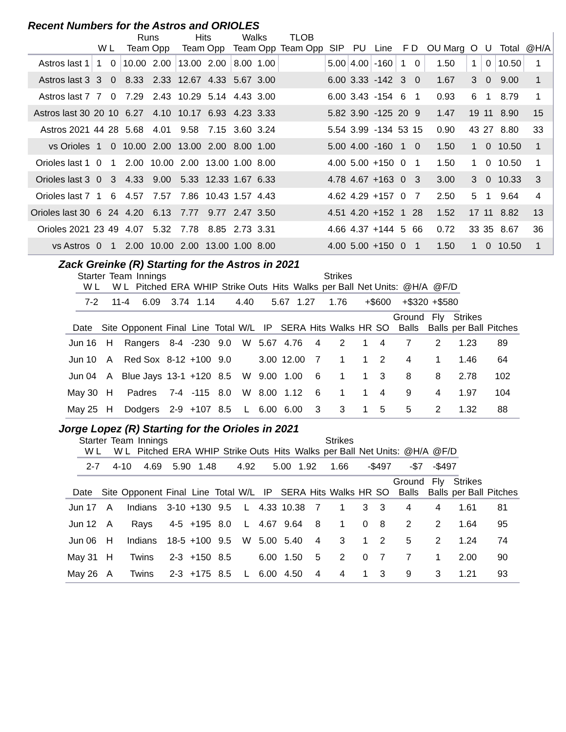Recent Numbers for the Astros and ORIOLES
| | | | Runs | | Hits | | Walks | | TLOB | | | | | | | | | | | |
| --- | --- | --- | --- | --- | --- | --- | --- | --- | --- | --- | --- | --- | --- | --- | --- | --- | --- | --- | --- | --- |
| | W L | | Team Opp | | Team Opp | | Team Opp | | Team Opp | | SIP | PU | Line | F D | | OU Marg | O | U | Total | @H/A |
| Astros last 1 | 1 | 0 | 10.00 | 2.00 | 13.00 | 2.00 | 8.00 | 1.00 | | | 5.00 | 4.00 | -160 | 1 | 0 | 1.50 | 1 | 0 | 10.50 | 1 |
| Astros last 3 | 3 | 0 | 8.33 | 2.33 | 12.67 | 4.33 | 5.67 | 3.00 | | | 6.00 | 3.33 | -142 | 3 | 0 | 1.67 | 3 | 0 | 9.00 | 1 |
| Astros last 7 | 7 | 0 | 7.29 | 2.43 | 10.29 | 5.14 | 4.43 | 3.00 | | | 6.00 | 3.43 | -154 | 6 | 1 | 0.93 | 6 | 1 | 8.79 | 1 |
| Astros last 30 | 20 | 10 | 6.27 | 4.10 | 10.17 | 6.93 | 4.23 | 3.33 | | | 5.82 | 3.90 | -125 | 20 | 9 | 1.47 | 19 | 11 | 8.90 | 15 |
| Astros 2021 | 44 | 28 | 5.68 | 4.01 | 9.58 | 7.15 | 3.60 | 3.24 | | | 5.54 | 3.99 | -134 | 53 | 15 | 0.90 | 43 | 27 | 8.80 | 33 |
| vs Orioles | 1 | 0 | 10.00 | 2.00 | 13.00 | 2.00 | 8.00 | 1.00 | | | 5.00 | 4.00 | -160 | 1 | 0 | 1.50 | 1 | 0 | 10.50 | 1 |
| Orioles last 1 | 0 | 1 | 2.00 | 10.00 | 2.00 | 13.00 | 1.00 | 8.00 | | | 4.00 | 5.00 | +150 | 0 | 1 | 1.50 | 1 | 0 | 10.50 | 1 |
| Orioles last 3 | 0 | 3 | 4.33 | 9.00 | 5.33 | 12.33 | 1.67 | 6.33 | | | 4.78 | 4.67 | +163 | 0 | 3 | 3.00 | 3 | 0 | 10.33 | 3 |
| Orioles last 7 | 1 | 6 | 4.57 | 7.57 | 7.86 | 10.43 | 1.57 | 4.43 | | | 4.62 | 4.29 | +157 | 0 | 7 | 2.50 | 5 | 1 | 9.64 | 4 |
| Orioles last 30 | 6 | 24 | 4.20 | 6.13 | 7.77 | 9.77 | 2.47 | 3.50 | | | 4.51 | 4.20 | +152 | 1 | 28 | 1.52 | 17 | 11 | 8.82 | 13 |
| Orioles 2021 | 23 | 49 | 4.07 | 5.32 | 7.78 | 8.85 | 2.73 | 3.31 | | | 4.66 | 4.37 | +144 | 5 | 66 | 0.72 | 33 | 35 | 8.67 | 36 |
| vs Astros | 0 | 1 | 2.00 | 10.00 | 2.00 | 13.00 | 1.00 | 8.00 | | | 4.00 | 5.00 | +150 | 0 | 1 | 1.50 | 1 | 0 | 10.50 | 1 |
Zack Greinke (R) Starting for the Astros in 2021
| Starter W L | Team W L | Innings Pitched | ERA | WHIP | Strike Outs | Hits | Walks | Strikes per Ball | Net Units: | @H/A | @F/D |
| --- | --- | --- | --- | --- | --- | --- | --- | --- | --- | --- | --- |
| 7-2 | 11-4 | 6.09 | 3.74 | 1.14 | 4.40 | 5.67 | 1.27 | 1.76 | +$600 | +$320 | +$580 |
| Date | Site | Opponent | Final | Line | Total | W/L | IP | SERA | Hits | Walks | HR | SO | Ground Balls | Fly Balls | Strikes per Ball | Pitches |
| --- | --- | --- | --- | --- | --- | --- | --- | --- | --- | --- | --- | --- | --- | --- | --- | --- |
| Jun 16 | H | Rangers | 8-4 | -230 | 9.0 | W | 5.67 | 4.76 | 4 | 2 | 1 | 4 | 7 | 2 | 1.23 | 89 |
| Jun 10 | A | Red Sox | 8-12 | +100 | 9.0 | | 3.00 | 12.00 | 7 | 1 | 1 | 2 | 4 | 1 | 1.46 | 64 |
| Jun 04 | A | Blue Jays | 13-1 | +120 | 8.5 | W | 9.00 | 1.00 | 6 | 1 | 1 | 3 | 8 | 8 | 2.78 | 102 |
| May 30 | H | Padres | 7-4 | -115 | 8.0 | W | 8.00 | 1.12 | 6 | 1 | 1 | 4 | 9 | 4 | 1.97 | 104 |
| May 25 | H | Dodgers | 2-9 | +107 | 8.5 | L | 6.00 | 6.00 | 3 | 3 | 1 | 5 | 5 | 2 | 1.32 | 88 |
Jorge Lopez (R) Starting for the Orioles in 2021
| Starter W L | Team W L | Innings Pitched | ERA | WHIP | Strike Outs | Hits | Walks | Strikes per Ball | Net Units: | @H/A | @F/D |
| --- | --- | --- | --- | --- | --- | --- | --- | --- | --- | --- | --- |
| 2-7 | 4-10 | 4.69 | 5.90 | 1.48 | 4.92 | 5.00 | 1.92 | 1.66 | -$497 | -$7 | -$497 |
| Date | Site | Opponent | Final | Line | Total | W/L | IP | SERA | Hits | Walks | HR | SO | Ground Balls | Fly Balls | Strikes per Ball | Pitches |
| --- | --- | --- | --- | --- | --- | --- | --- | --- | --- | --- | --- | --- | --- | --- | --- | --- |
| Jun 17 | A | Indians | 3-10 | +130 | 9.5 | L | 4.33 | 10.38 | 7 | 1 | 3 | 3 | 4 | 4 | 1.61 | 81 |
| Jun 12 | A | Rays | 4-5 | +195 | 8.0 | L | 4.67 | 9.64 | 8 | 1 | 0 | 8 | 2 | 2 | 1.64 | 95 |
| Jun 06 | H | Indians | 18-5 | +100 | 9.5 | W | 5.00 | 5.40 | 4 | 3 | 1 | 2 | 5 | 2 | 1.24 | 74 |
| May 31 | H | Twins | 2-3 | +150 | 8.5 | | 6.00 | 1.50 | 5 | 2 | 0 | 7 | 7 | 1 | 2.00 | 90 |
| May 26 | A | Twins | 2-3 | +175 | 8.5 | L | 6.00 | 4.50 | 4 | 4 | 1 | 3 | 9 | 3 | 1.21 | 93 |